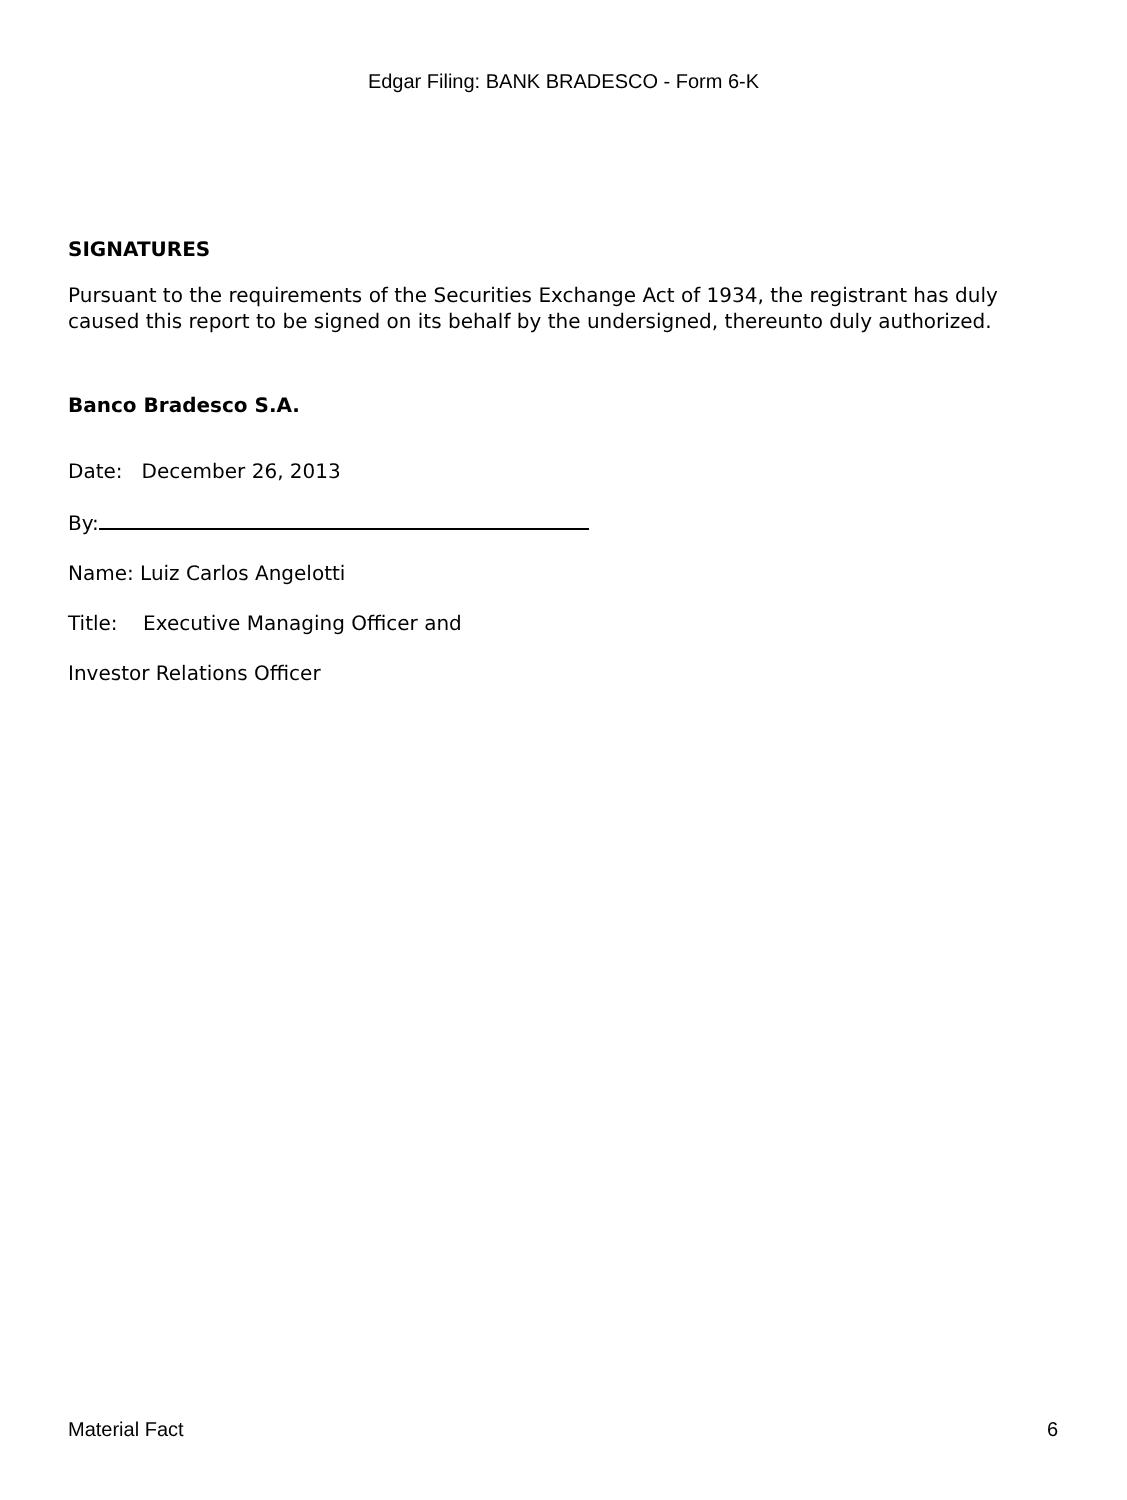Edgar Filing: BANK BRADESCO - Form 6-K
SIGNATURES
Pursuant to the requirements of the Securities Exchange Act of 1934, the registrant has duly caused this report to be signed on its behalf by the undersigned, thereunto duly authorized.
Banco Bradesco S.A.
Date: December 26, 2013
By:
Name: Luiz Carlos Angelotti
Title: Executive Managing Officer and
Investor Relations Officer
Material Fact 6